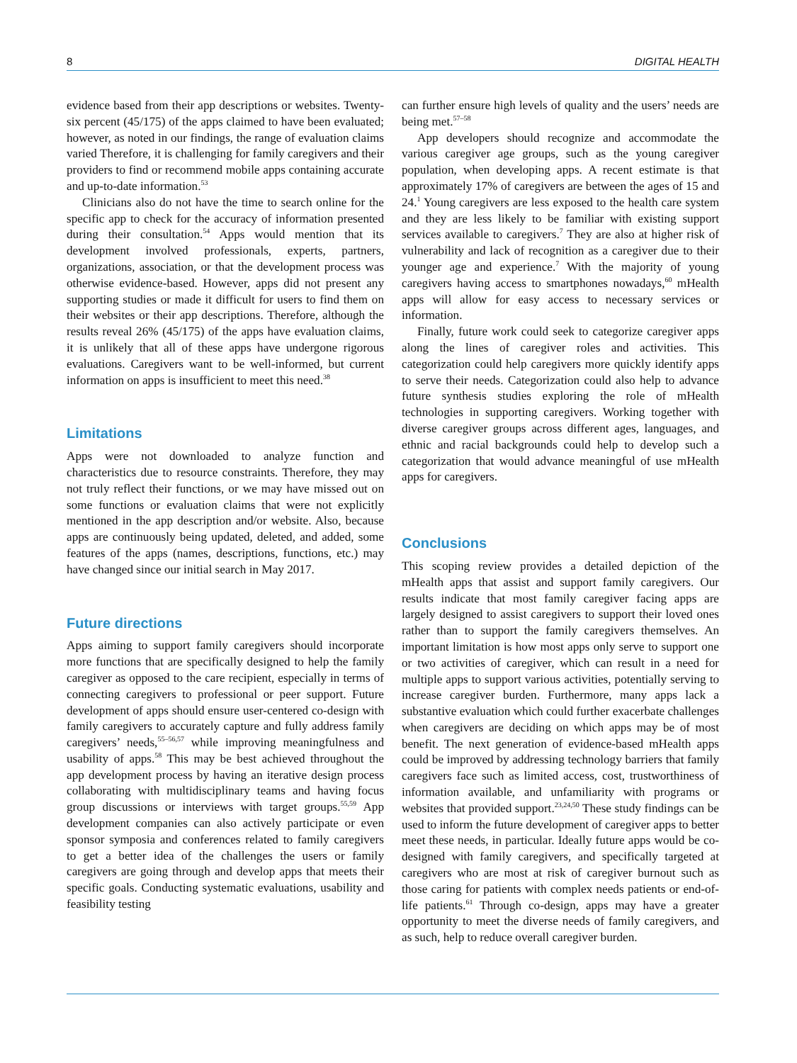8 DIGITAL HEALTH
evidence based from their app descriptions or websites. Twenty-six percent (45/175) of the apps claimed to have been evaluated; however, as noted in our findings, the range of evaluation claims varied Therefore, it is challenging for family caregivers and their providers to find or recommend mobile apps containing accurate and up-to-date information.<sup>53</sup>
Clinicians also do not have the time to search online for the specific app to check for the accuracy of information presented during their consultation.<sup>54</sup> Apps would mention that its development involved professionals, experts, partners, organizations, association, or that the development process was otherwise evidence-based. However, apps did not present any supporting studies or made it difficult for users to find them on their websites or their app descriptions. Therefore, although the results reveal 26% (45/175) of the apps have evaluation claims, it is unlikely that all of these apps have undergone rigorous evaluations. Caregivers want to be well-informed, but current information on apps is insufficient to meet this need.<sup>38</sup>
Limitations
Apps were not downloaded to analyze function and characteristics due to resource constraints. Therefore, they may not truly reflect their functions, or we may have missed out on some functions or evaluation claims that were not explicitly mentioned in the app description and/or website. Also, because apps are continuously being updated, deleted, and added, some features of the apps (names, descriptions, functions, etc.) may have changed since our initial search in May 2017.
Future directions
Apps aiming to support family caregivers should incorporate more functions that are specifically designed to help the family caregiver as opposed to the care recipient, especially in terms of connecting caregivers to professional or peer support. Future development of apps should ensure user-centered co-design with family caregivers to accurately capture and fully address family caregivers’ needs,<sup>55–56,57</sup> while improving meaningfulness and usability of apps.<sup>58</sup> This may be best achieved throughout the app development process by having an iterative design process collaborating with multidisciplinary teams and having focus group discussions or interviews with target groups.<sup>55,59</sup> App development companies can also actively participate or even sponsor symposia and conferences related to family caregivers to get a better idea of the challenges the users or family caregivers are going through and develop apps that meets their specific goals. Conducting systematic evaluations, usability and feasibility testing
can further ensure high levels of quality and the users’ needs are being met.<sup>57–58</sup>
App developers should recognize and accommodate the various caregiver age groups, such as the young caregiver population, when developing apps. A recent estimate is that approximately 17% of caregivers are between the ages of 15 and 24.<sup>1</sup> Young caregivers are less exposed to the health care system and they are less likely to be familiar with existing support services available to caregivers.<sup>7</sup> They are also at higher risk of vulnerability and lack of recognition as a caregiver due to their younger age and experience.<sup>7</sup> With the majority of young caregivers having access to smartphones nowadays,<sup>60</sup> mHealth apps will allow for easy access to necessary services or information.
Finally, future work could seek to categorize caregiver apps along the lines of caregiver roles and activities. This categorization could help caregivers more quickly identify apps to serve their needs. Categorization could also help to advance future synthesis studies exploring the role of mHealth technologies in supporting caregivers. Working together with diverse caregiver groups across different ages, languages, and ethnic and racial backgrounds could help to develop such a categorization that would advance meaningful of use mHealth apps for caregivers.
Conclusions
This scoping review provides a detailed depiction of the mHealth apps that assist and support family caregivers. Our results indicate that most family caregiver facing apps are largely designed to assist caregivers to support their loved ones rather than to support the family caregivers themselves. An important limitation is how most apps only serve to support one or two activities of caregiver, which can result in a need for multiple apps to support various activities, potentially serving to increase caregiver burden. Furthermore, many apps lack a substantive evaluation which could further exacerbate challenges when caregivers are deciding on which apps may be of most benefit. The next generation of evidence-based mHealth apps could be improved by addressing technology barriers that family caregivers face such as limited access, cost, trustworthiness of information available, and unfamiliarity with programs or websites that provided support.<sup>23,24,50</sup> These study findings can be used to inform the future development of caregiver apps to better meet these needs, in particular. Ideally future apps would be co-designed with family caregivers, and specifically targeted at caregivers who are most at risk of caregiver burnout such as those caring for patients with complex needs patients or end-of-life patients.<sup>61</sup> Through co-design, apps may have a greater opportunity to meet the diverse needs of family caregivers, and as such, help to reduce overall caregiver burden.